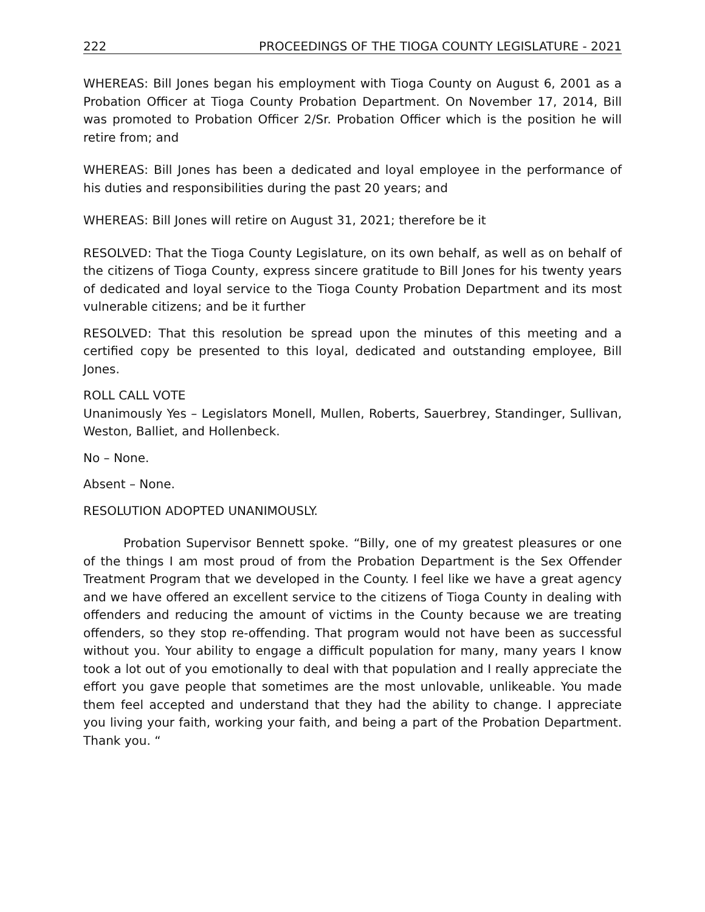222 PROCEEDINGS OF THE TIOGA COUNTY LEGISLATURE - 2021
WHEREAS: Bill Jones began his employment with Tioga County on August 6, 2001 as a Probation Officer at Tioga County Probation Department. On November 17, 2014, Bill was promoted to Probation Officer 2/Sr. Probation Officer which is the position he will retire from; and
WHEREAS: Bill Jones has been a dedicated and loyal employee in the performance of his duties and responsibilities during the past 20 years; and
WHEREAS: Bill Jones will retire on August 31, 2021; therefore be it
RESOLVED: That the Tioga County Legislature, on its own behalf, as well as on behalf of the citizens of Tioga County, express sincere gratitude to Bill Jones for his twenty years of dedicated and loyal service to the Tioga County Probation Department and its most vulnerable citizens; and be it further
RESOLVED: That this resolution be spread upon the minutes of this meeting and a certified copy be presented to this loyal, dedicated and outstanding employee, Bill Jones.
ROLL CALL VOTE
Unanimously Yes – Legislators Monell, Mullen, Roberts, Sauerbrey, Standinger, Sullivan, Weston, Balliet, and Hollenbeck.
No – None.
Absent – None.
RESOLUTION ADOPTED UNANIMOUSLY.
Probation Supervisor Bennett spoke. “Billy, one of my greatest pleasures or one of the things I am most proud of from the Probation Department is the Sex Offender Treatment Program that we developed in the County. I feel like we have a great agency and we have offered an excellent service to the citizens of Tioga County in dealing with offenders and reducing the amount of victims in the County because we are treating offenders, so they stop re-offending. That program would not have been as successful without you. Your ability to engage a difficult population for many, many years I know took a lot out of you emotionally to deal with that population and I really appreciate the effort you gave people that sometimes are the most unlovable, unlikeable. You made them feel accepted and understand that they had the ability to change. I appreciate you living your faith, working your faith, and being a part of the Probation Department. Thank you. “